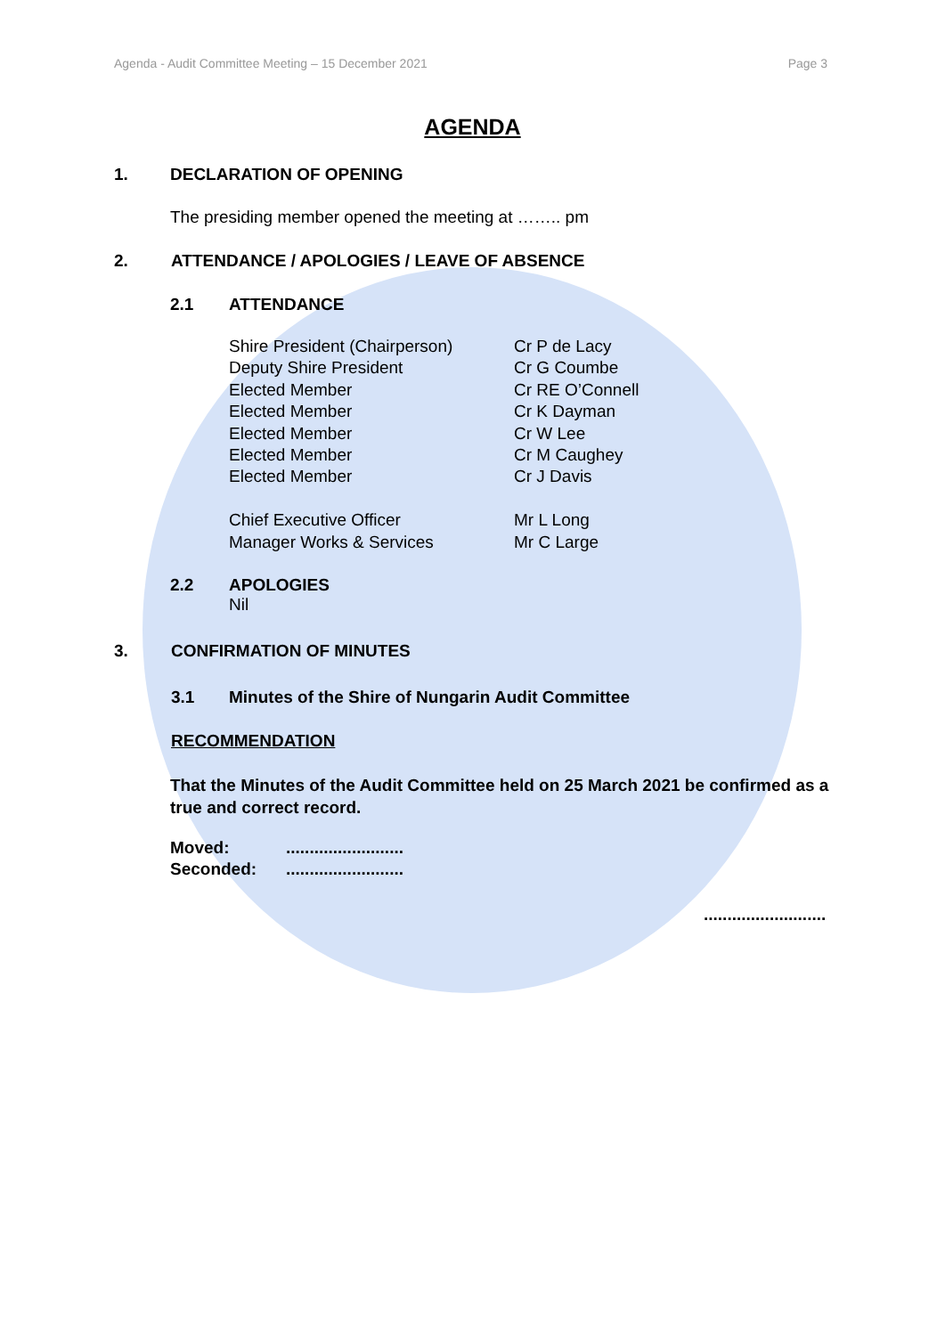Agenda - Audit Committee Meeting – 15 December 2021 Page 3
AGENDA
1. DECLARATION OF OPENING
The presiding member opened the meeting at …….. pm
2. ATTENDANCE / APOLOGIES / LEAVE OF ABSENCE
2.1 ATTENDANCE
Shire President (Chairperson)
Deputy Shire President
Elected Member
Elected Member
Elected Member
Elected Member
Elected Member
Chief Executive Officer
Manager Works & Services
Cr P de Lacy
Cr G Coumbe
Cr RE O’Connell
Cr K Dayman
Cr W Lee
Cr M Caughey
Cr J Davis
Mr L Long
Mr C Large
2.2 APOLOGIES
Nil
3. CONFIRMATION OF MINUTES
3.1 Minutes of the Shire of Nungarin Audit Committee
RECOMMENDATION
That the Minutes of the Audit Committee held on 25 March 2021 be confirmed as a true and correct record.
Moved:
Seconded:
.........................
.........................
..........................